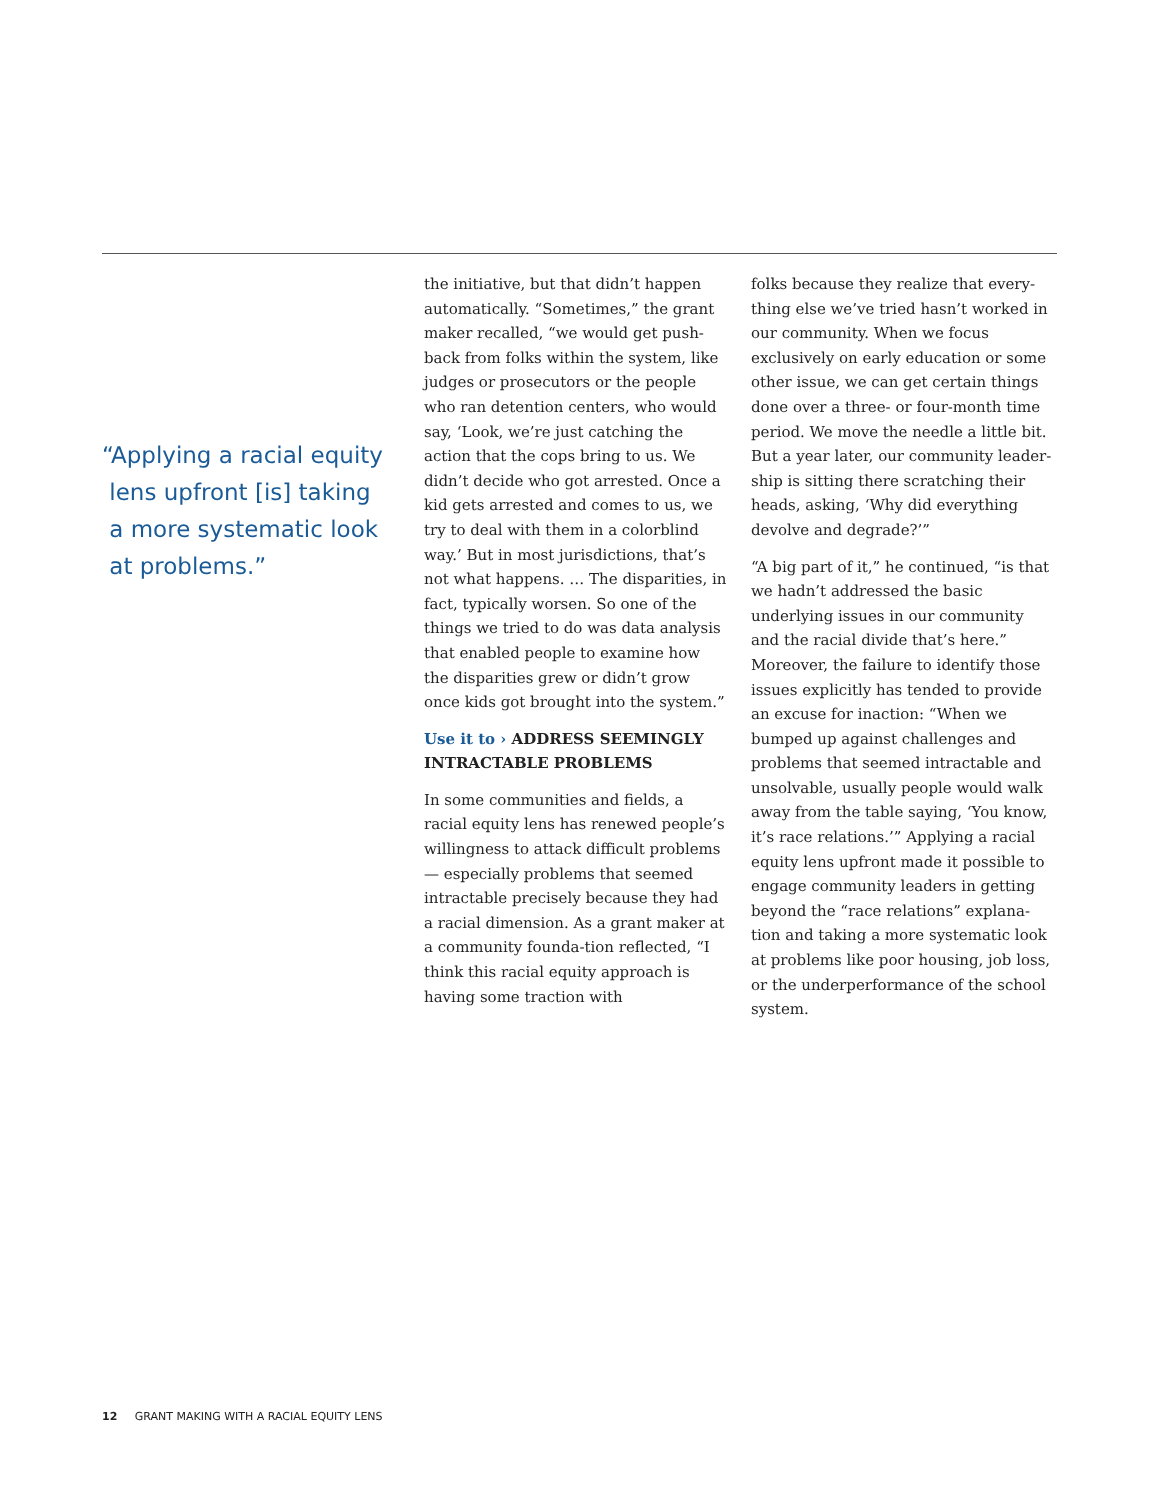“Applying a racial equity
lens upfront [is] taking
a more systematic look
at problems.”
the initiative, but that didn’t happen automatically. “Sometimes,” the grant maker recalled, “we would get push-back from folks within the system, like judges or prosecutors or the people who ran detention centers, who would say, ‘Look, we’re just catching the action that the cops bring to us. We didn’t decide who got arrested. Once a kid gets arrested and comes to us, we try to deal with them in a colorblind way.’ But in most jurisdictions, that’s not what happens. … The disparities, in fact, typically worsen. So one of the things we tried to do was data analysis that enabled people to examine how the disparities grew or didn’t grow once kids got brought into the system.”
Use it to › ADDRESS SEEMINGLY INTRACTABLE PROBLEMS
In some communities and fields, a racial equity lens has renewed people’s willingness to attack difficult problems — especially problems that seemed intractable precisely because they had a racial dimension. As a grant maker at a community founda-tion reflected, “I think this racial equity approach is having some traction with
folks because they realize that every-thing else we’ve tried hasn’t worked in our community. When we focus exclusively on early education or some other issue, we can get certain things done over a three- or four-month time period. We move the needle a little bit. But a year later, our community leader-ship is sitting there scratching their heads, asking, ‘Why did everything devolve and degrade?’”
“A big part of it,” he continued, “is that we hadn’t addressed the basic underlying issues in our community and the racial divide that’s here.” Moreover, the failure to identify those issues explicitly has tended to provide an excuse for inaction: “When we bumped up against challenges and problems that seemed intractable and unsolvable, usually people would walk away from the table saying, ‘You know, it’s race relations.’” Applying a racial equity lens upfront made it possible to engage community leaders in getting beyond the “race relations” explana-tion and taking a more systematic look at problems like poor housing, job loss, or the underperformance of the school system.
12 GRANT MAKING WITH A RACIAL EQUITY LENS